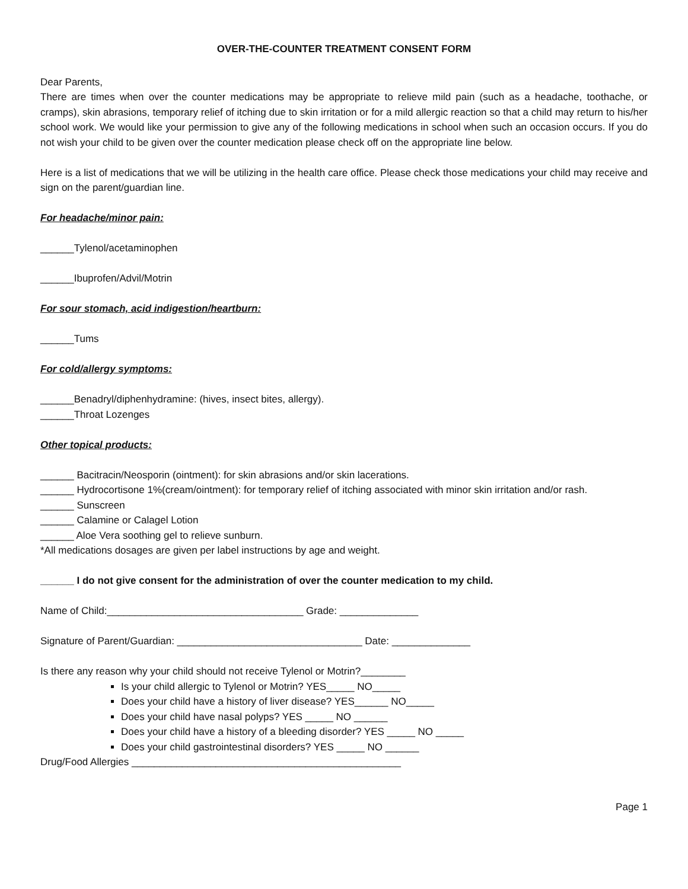OVER-THE-COUNTER TREATMENT CONSENT FORM
Dear Parents,
There are times when over the counter medications may be appropriate to relieve mild pain (such as a headache, toothache, or cramps), skin abrasions, temporary relief of itching due to skin irritation or for a mild allergic reaction so that a child may return to his/her school work. We would like your permission to give any of the following medications in school when such an occasion occurs. If you do not wish your child to be given over the counter medication please check off on the appropriate line below.
Here is a list of medications that we will be utilizing in the health care office. Please check those medications your child may receive and sign on the parent/guardian line.
For headache/minor pain:
______Tylenol/acetaminophen
______Ibuprofen/Advil/Motrin
For sour stomach, acid indigestion/heartburn:
______Tums
For cold/allergy symptoms:
______Benadryl/diphenhydramine: (hives, insect bites, allergy).
______Throat Lozenges
Other topical products:
______ Bacitracin/Neosporin (ointment): for skin abrasions and/or skin lacerations.
______ Hydrocortisone 1%(cream/ointment): for temporary relief of itching associated with minor skin irritation and/or rash.
______ Sunscreen
______ Calamine or Calagel Lotion
______ Aloe Vera soothing gel to relieve sunburn.
*All medications dosages are given per label instructions by age and weight.
______ I do not give consent for the administration of over the counter medication to my child.
Name of Child:___________________________________ Grade: ______________
Signature of Parent/Guardian: _________________________________ Date: ______________
Is there any reason why your child should not receive Tylenol or Motrin?________
Is your child allergic to Tylenol or Motrin? YES_____ NO_____
Does your child have a history of liver disease? YES______ NO_____
Does your child have nasal polyps? YES _____ NO ______
Does your child have a history of a bleeding disorder? YES _____ NO _____
Does your child gastrointestinal disorders? YES _____ NO ______
Drug/Food Allergies ________________________________________________
Page 1